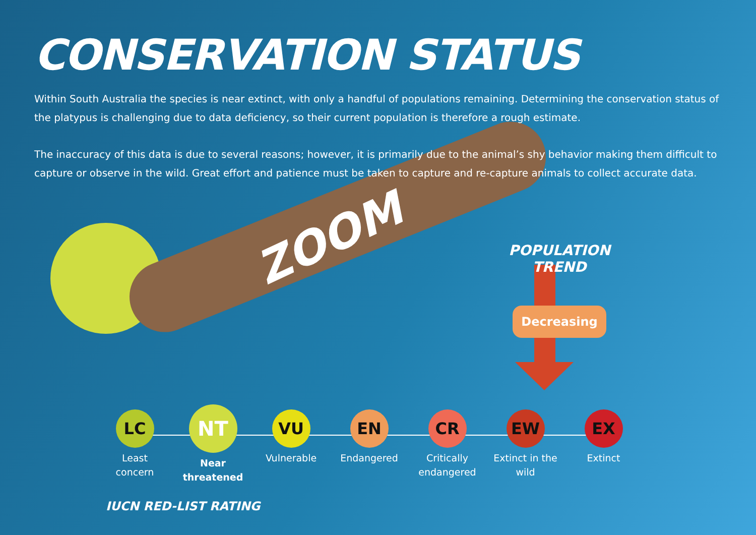CONSERVATION STATUS
Within South Australia the species is near extinct, with only a handful of populations remaining. Determining the conservation status of the platypus is challenging due to data deficiency, so their current population is therefore a rough estimate.
The inaccuracy of this data is due to several reasons; however, it is primarily due to the animal’s shy behavior making them difficult to capture or observe in the wild. Great effort and patience must be taken to capture and re-capture animals to collect accurate data.
ZOOM
POPULATION TREND
Decreasing
LC
Least
concern
NT
Near
threatened
VU
Vulnerable
EN
Endangered
CR
Critically
endangered
EW
Extinct in the
wild
EX
Extinct
IUCN RED-LIST RATING